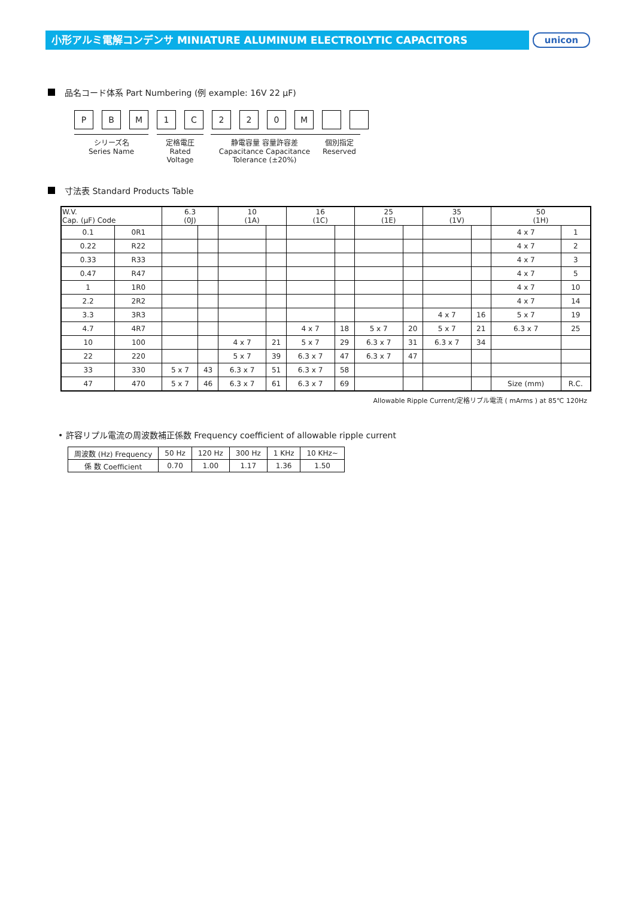小形アルミ電解コンデンサ MINIATURE ALUMINUM ELECTROLYTIC CAPACITORS unicon
品名コード体系 Part Numbering (例 example: 16V 22 μF)
P B M 1 C 2 2 0 M
シリーズ名
Series Name
定格電圧
Rated Voltage
静電容量 容量許容差
Capacitance Capacitance
Tolerance (±20%)
個別指定
Reserved
寸法表 Standard Products Table
| W.V. Cap. (μF) Code | | 6.3 (0J) | | 10 (1A) | | 16 (1C) | | 25 (1E) | | 35 (1V) | | 50 (1H) | |
| --- | --- | --- | --- | --- | --- | --- | --- | --- | --- | --- | --- | --- | --- |
| 0.1 | 0R1 | | | | | | | | | | | 4 x 7 | 1 |
| 0.22 | R22 | | | | | | | | | | | 4 x 7 | 2 |
| 0.33 | R33 | | | | | | | | | | | 4 x 7 | 3 |
| 0.47 | R47 | | | | | | | | | | | 4 x 7 | 5 |
| 1 | 1R0 | | | | | | | | | | | 4 x 7 | 10 |
| 2.2 | 2R2 | | | | | | | | | | | 4 x 7 | 14 |
| 3.3 | 3R3 | | | | | | | | | 4 x 7 | 16 | 5 x 7 | 19 |
| 4.7 | 4R7 | | | | | 4 x 7 | 18 | 5 x 7 | 20 | 5 x 7 | 21 | 6.3 x 7 | 25 |
| 10 | 100 | | | 4 x 7 | 21 | 5 x 7 | 29 | 6.3 x 7 | 31 | 6.3 x 7 | 34 | | |
| 22 | 220 | | | 5 x 7 | 39 | 6.3 x 7 | 47 | 6.3 x 7 | 47 | | | | |
| 33 | 330 | 5 x 7 | 43 | 6.3 x 7 | 51 | 6.3 x 7 | 58 | | | | | | |
| 47 | 470 | 5 x 7 | 46 | 6.3 x 7 | 61 | 6.3 x 7 | 69 | | | | | Size (mm) | R.C. |
Allowable Ripple Current/定格リプル電流 ( mArms ) at 85℃ 120Hz
• 許容リプル電流の周波数補正係数 Frequency coefficient of allowable ripple current
| 周波数 (Hz) Frequency | 50 Hz | 120 Hz | 300 Hz | 1 KHz | 10 KHz~ |
| 係 数 Coefficient | 0.70 | 1.00 | 1.17 | 1.36 | 1.50 |